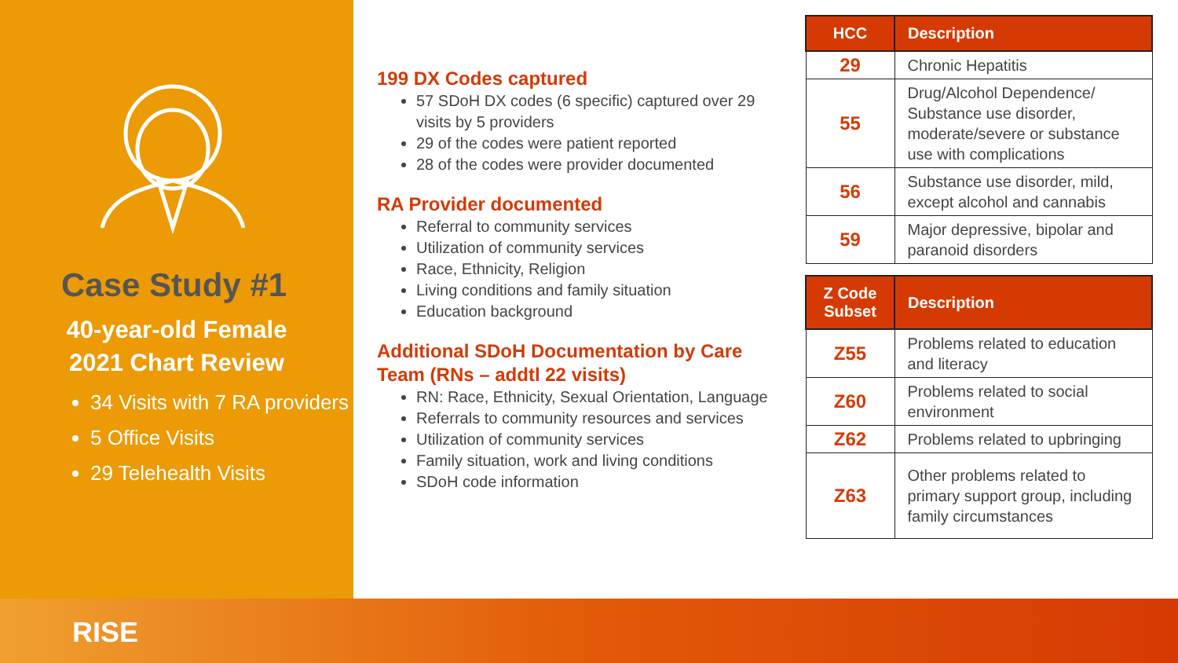Case Study #1
40-year-old Female
2021 Chart Review
34 Visits with 7 RA providers
5 Office Visits
29 Telehealth Visits
199 DX Codes captured
57 SDoH DX codes (6 specific) captured over 29 visits by 5 providers
29 of the codes were patient reported
28 of the codes were provider documented
RA Provider documented
Referral to community services
Utilization of community services
Race, Ethnicity, Religion
Living conditions and family situation
Education background
Additional SDoH Documentation by Care Team (RNs – addtl 22 visits)
RN: Race, Ethnicity, Sexual Orientation, Language
Referrals to community resources and services
Utilization of community services
Family situation, work and living conditions
SDoH code information
| HCC | Description |
| --- | --- |
| 29 | Chronic Hepatitis |
| 55 | Drug/Alcohol Dependence/ Substance use disorder, moderate/severe or substance use with complications |
| 56 | Substance use disorder, mild, except alcohol and cannabis |
| 59 | Major depressive, bipolar and paranoid disorders |
| Z Code Subset | Description |
| --- | --- |
| Z55 | Problems related to education and literacy |
| Z60 | Problems related to social environment |
| Z62 | Problems related to upbringing |
| Z63 | Other problems related to primary support group, including family circumstances |
RISE